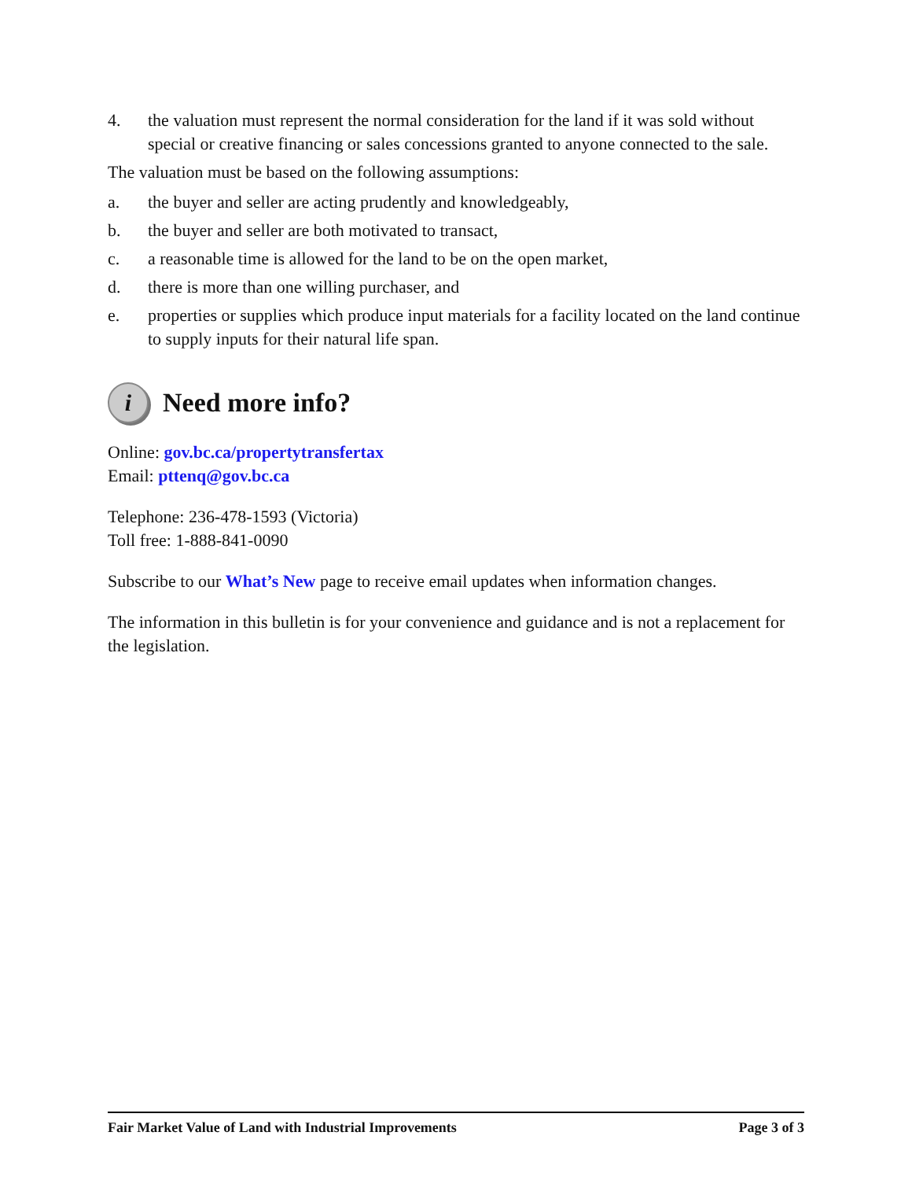4. the valuation must represent the normal consideration for the land if it was sold without special or creative financing or sales concessions granted to anyone connected to the sale.
The valuation must be based on the following assumptions:
a. the buyer and seller are acting prudently and knowledgeably,
b. the buyer and seller are both motivated to transact,
c. a reasonable time is allowed for the land to be on the open market,
d. there is more than one willing purchaser, and
e. properties or supplies which produce input materials for a facility located on the land continue to supply inputs for their natural life span.
i Need more info?
Online: gov.bc.ca/propertytransfertax
Email: pttenq@gov.bc.ca
Telephone: 236-478-1593 (Victoria)
Toll free: 1-888-841-0090
Subscribe to our What’s New page to receive email updates when information changes.
The information in this bulletin is for your convenience and guidance and is not a replacement for the legislation.
Fair Market Value of Land with Industrial Improvements Page 3 of 3